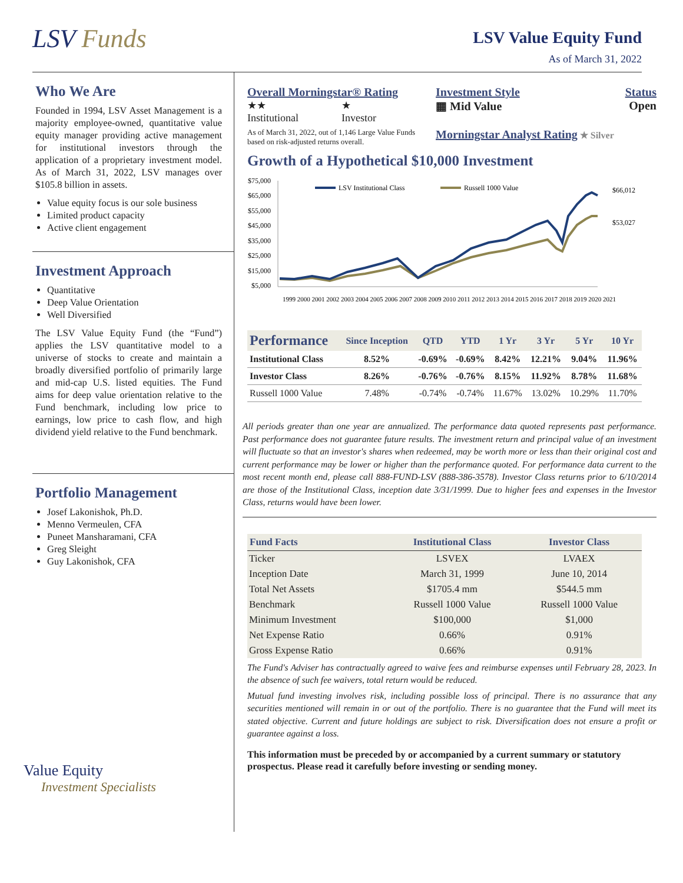LSV Funds
LSV Value Equity Fund
As of March 31, 2022
Who We Are
Founded in 1994, LSV Asset Management is a majority employee-owned, quantitative value equity manager providing active management for institutional investors through the application of a proprietary investment model. As of March 31, 2022, LSV manages over $105.8 billion in assets.
Value equity focus is our sole business
Limited product capacity
Active client engagement
Investment Approach
Quantitative
Deep Value Orientation
Well Diversified
The LSV Value Equity Fund (the “Fund”) applies the LSV quantitative model to a universe of stocks to create and maintain a broadly diversified portfolio of primarily large and mid-cap U.S. listed equities. The Fund aims for deep value orientation relative to the Fund benchmark, including low price to earnings, low price to cash flow, and high dividend yield relative to the Fund benchmark.
Portfolio Management
Josef Lakonishok, Ph.D.
Menno Vermeulen, CFA
Puneet Mansharamani, CFA
Greg Sleight
Guy Lakonishok, CFA
Value Equity
Investment Specialists
Overall Morningstar® Rating
★★
Institutional
★
Investor
As of March 31, 2022, out of 1,146 Large Value Funds based on risk-adjusted returns overall.
Investment Style Status
▦ Mid Value Open
Morningstar Analyst Rating ★ Silver
Growth of a Hypothetical $10,000 Investment
$75,000
$65,000
$55,000
$45,000
$35,000
$25,000
$15,000
$5,000
LSV Institutional Class
Russell 1000 Value
$66,012
$53,027
1999 2000 2001 2002 2003 2004 2005 2006 2007 2008 2009 2010 2011 2012 2013 2014 2015 2016 2017 2018 2019 2020 2021
| Performance | Since Inception | QTD | YTD | 1 Yr | 3 Yr | 5 Yr | 10 Yr |
| --- | --- | --- | --- | --- | --- | --- | --- |
| Institutional Class | 8.52% | -0.69% | -0.69% | 8.42% | 12.21% | 9.04% | 11.96% |
| Investor Class | 8.26% | -0.76% | -0.76% | 8.15% | 11.92% | 8.78% | 11.68% |
| Russell 1000 Value | 7.48% | -0.74% | -0.74% | 11.67% | 13.02% | 10.29% | 11.70% |
All periods greater than one year are annualized. The performance data quoted represents past performance. Past performance does not guarantee future results. The investment return and principal value of an investment will fluctuate so that an investor's shares when redeemed, may be worth more or less than their original cost and current performance may be lower or higher than the performance quoted. For performance data current to the most recent month end, please call 888-FUND-LSV (888-386-3578). Investor Class returns prior to 6/10/2014 are those of the Institutional Class, inception date 3/31/1999. Due to higher fees and expenses in the Investor Class, returns would have been lower.
| Fund Facts | Institutional Class | Investor Class |
| --- | --- | --- |
| Ticker | LSVEX | LVAEX |
| Inception Date | March 31, 1999 | June 10, 2014 |
| Total Net Assets | $1705.4 mm | $544.5 mm |
| Benchmark | Russell 1000 Value | Russell 1000 Value |
| Minimum Investment | $100,000 | $1,000 |
| Net Expense Ratio | 0.66% | 0.91% |
| Gross Expense Ratio | 0.66% | 0.91% |
The Fund's Adviser has contractually agreed to waive fees and reimburse expenses until February 28, 2023. In the absence of such fee waivers, total return would be reduced.
Mutual fund investing involves risk, including possible loss of principal. There is no assurance that any securities mentioned will remain in or out of the portfolio. There is no guarantee that the Fund will meet its stated objective. Current and future holdings are subject to risk. Diversification does not ensure a profit or guarantee against a loss.
This information must be preceded by or accompanied by a current summary or statutory prospectus. Please read it carefully before investing or sending money.